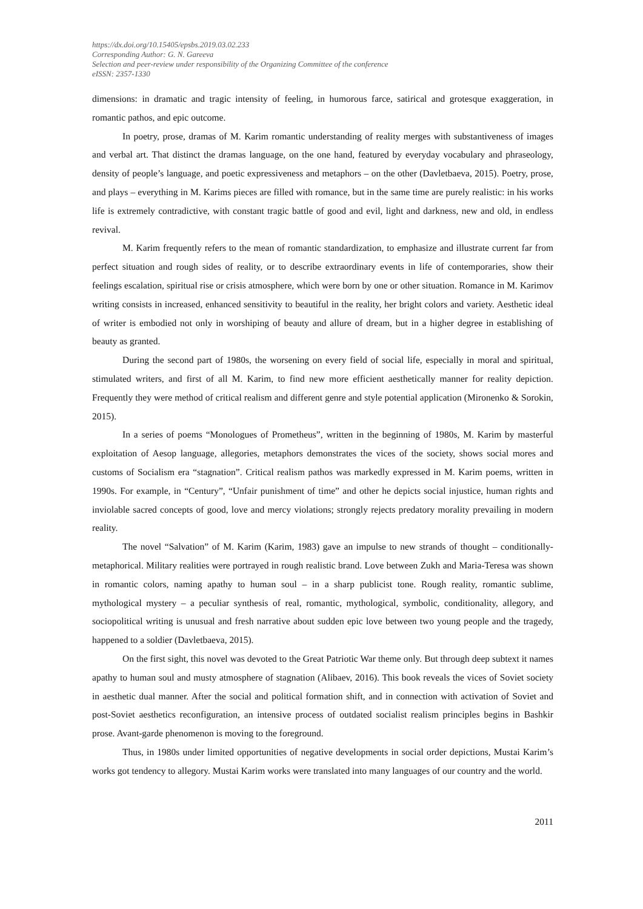https://dx.doi.org/10.15405/epsbs.2019.03.02.233
Corresponding Author: G. N. Gareeva
Selection and peer-review under responsibility of the Organizing Committee of the conference
eISSN: 2357-1330
dimensions: in dramatic and tragic intensity of feeling, in humorous farce, satirical and grotesque exaggeration, in romantic pathos, and epic outcome.
In poetry, prose, dramas of M. Karim romantic understanding of reality merges with substantiveness of images and verbal art. That distinct the dramas language, on the one hand, featured by everyday vocabulary and phraseology, density of people’s language, and poetic expressiveness and metaphors – on the other (Davletbaeva, 2015). Poetry, prose, and plays – everything in M. Karims pieces are filled with romance, but in the same time are purely realistic: in his works life is extremely contradictive, with constant tragic battle of good and evil, light and darkness, new and old, in endless revival.
M. Karim frequently refers to the mean of romantic standardization, to emphasize and illustrate current far from perfect situation and rough sides of reality, or to describe extraordinary events in life of contemporaries, show their feelings escalation, spiritual rise or crisis atmosphere, which were born by one or other situation. Romance in M. Karimov writing consists in increased, enhanced sensitivity to beautiful in the reality, her bright colors and variety. Aesthetic ideal of writer is embodied not only in worshiping of beauty and allure of dream, but in a higher degree in establishing of beauty as granted.
During the second part of 1980s, the worsening on every field of social life, especially in moral and spiritual, stimulated writers, and first of all M. Karim, to find new more efficient aesthetically manner for reality depiction. Frequently they were method of critical realism and different genre and style potential application (Mironenko & Sorokin, 2015).
In a series of poems “Monologues of Prometheus”, written in the beginning of 1980s, M. Karim by masterful exploitation of Aesop language, allegories, metaphors demonstrates the vices of the society, shows social mores and customs of Socialism era “stagnation”. Critical realism pathos was markedly expressed in M. Karim poems, written in 1990s. For example, in “Century”, “Unfair punishment of time” and other he depicts social injustice, human rights and inviolable sacred concepts of good, love and mercy violations; strongly rejects predatory morality prevailing in modern reality.
The novel “Salvation” of M. Karim (Karim, 1983) gave an impulse to new strands of thought – conditionally-metaphorical. Military realities were portrayed in rough realistic brand. Love between Zukh and Maria-Teresa was shown in romantic colors, naming apathy to human soul – in a sharp publicist tone. Rough reality, romantic sublime, mythological mystery – a peculiar synthesis of real, romantic, mythological, symbolic, conditionality, allegory, and sociopolitical writing is unusual and fresh narrative about sudden epic love between two young people and the tragedy, happened to a soldier (Davletbaeva, 2015).
On the first sight, this novel was devoted to the Great Patriotic War theme only. But through deep subtext it names apathy to human soul and musty atmosphere of stagnation (Alibaev, 2016). This book reveals the vices of Soviet society in aesthetic dual manner. After the social and political formation shift, and in connection with activation of Soviet and post-Soviet aesthetics reconfiguration, an intensive process of outdated socialist realism principles begins in Bashkir prose. Avant-garde phenomenon is moving to the foreground.
Thus, in 1980s under limited opportunities of negative developments in social order depictions, Mustai Karim’s works got tendency to allegory. Mustai Karim works were translated into many languages of our country and the world.
2011